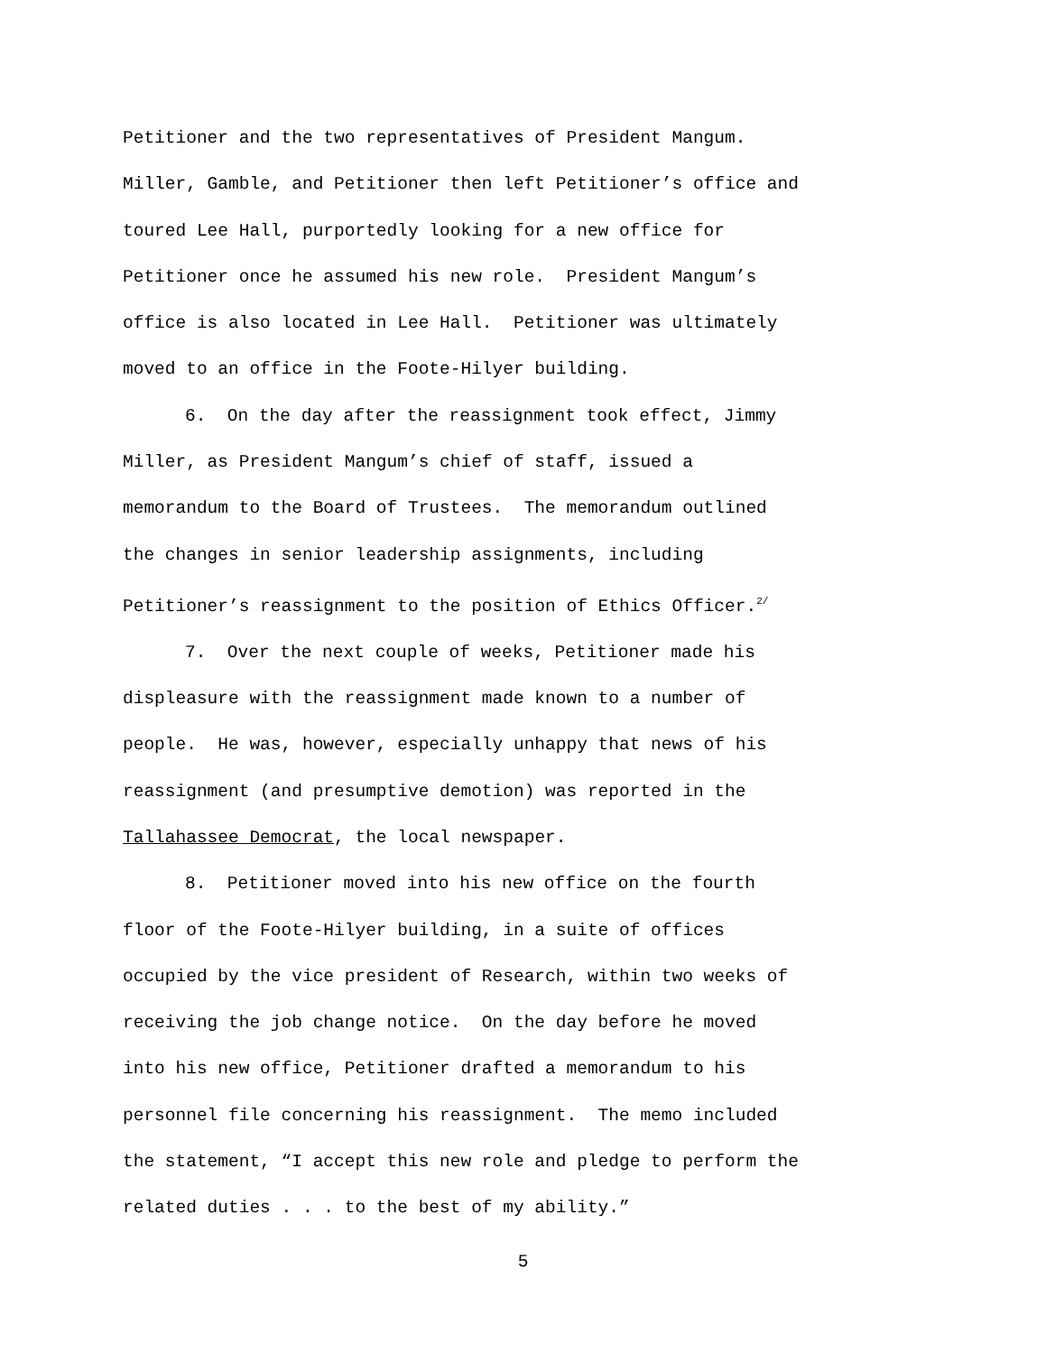Petitioner and the two representatives of President Mangum.
Miller, Gamble, and Petitioner then left Petitioner’s office and
toured Lee Hall, purportedly looking for a new office for
Petitioner once he assumed his new role. President Mangum’s
office is also located in Lee Hall. Petitioner was ultimately
moved to an office in the Foote-Hilyer building.
6. On the day after the reassignment took effect, Jimmy
Miller, as President Mangum’s chief of staff, issued a
memorandum to the Board of Trustees. The memorandum outlined
the changes in senior leadership assignments, including
Petitioner’s reassignment to the position of Ethics Officer.<sup>2/</sup>
7. Over the next couple of weeks, Petitioner made his
displeasure with the reassignment made known to a number of
people. He was, however, especially unhappy that news of his
reassignment (and presumptive demotion) was reported in the
Tallahassee Democrat, the local newspaper.
8. Petitioner moved into his new office on the fourth
floor of the Foote-Hilyer building, in a suite of offices
occupied by the vice president of Research, within two weeks of
receiving the job change notice. On the day before he moved
into his new office, Petitioner drafted a memorandum to his
personnel file concerning his reassignment. The memo included
the statement, “I accept this new role and pledge to perform the
related duties . . . to the best of my ability.”
5